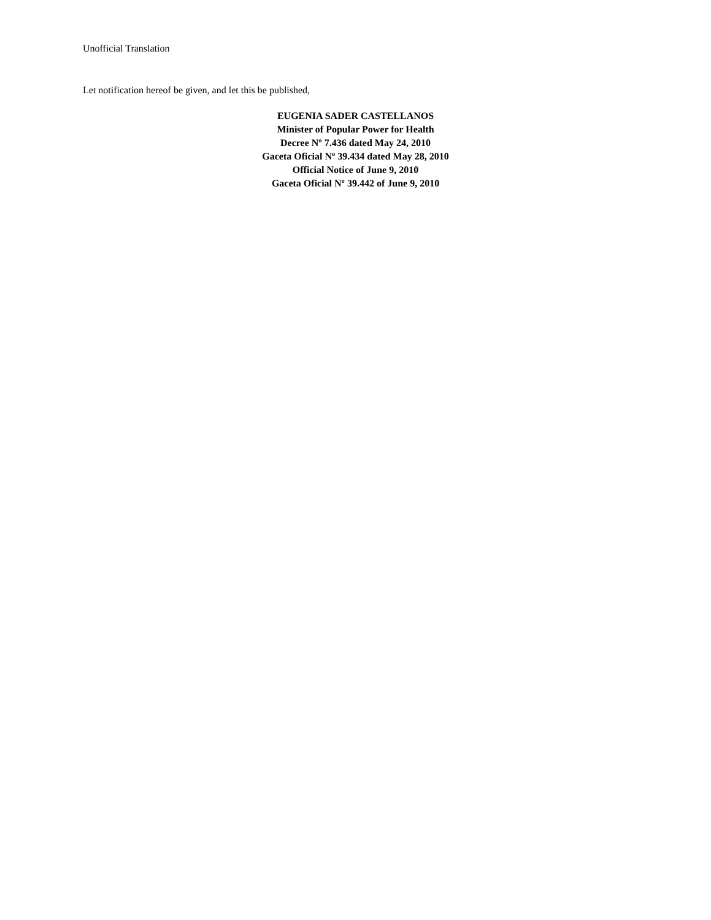Unofficial Translation
Let notification hereof be given, and let this be published,
EUGENIA SADER CASTELLANOS
Minister of Popular Power for Health
Decree Nº 7.436 dated May 24, 2010
Gaceta Oficial Nº 39.434 dated May 28, 2010
Official Notice of June 9, 2010
Gaceta Oficial Nº 39.442 of June 9, 2010